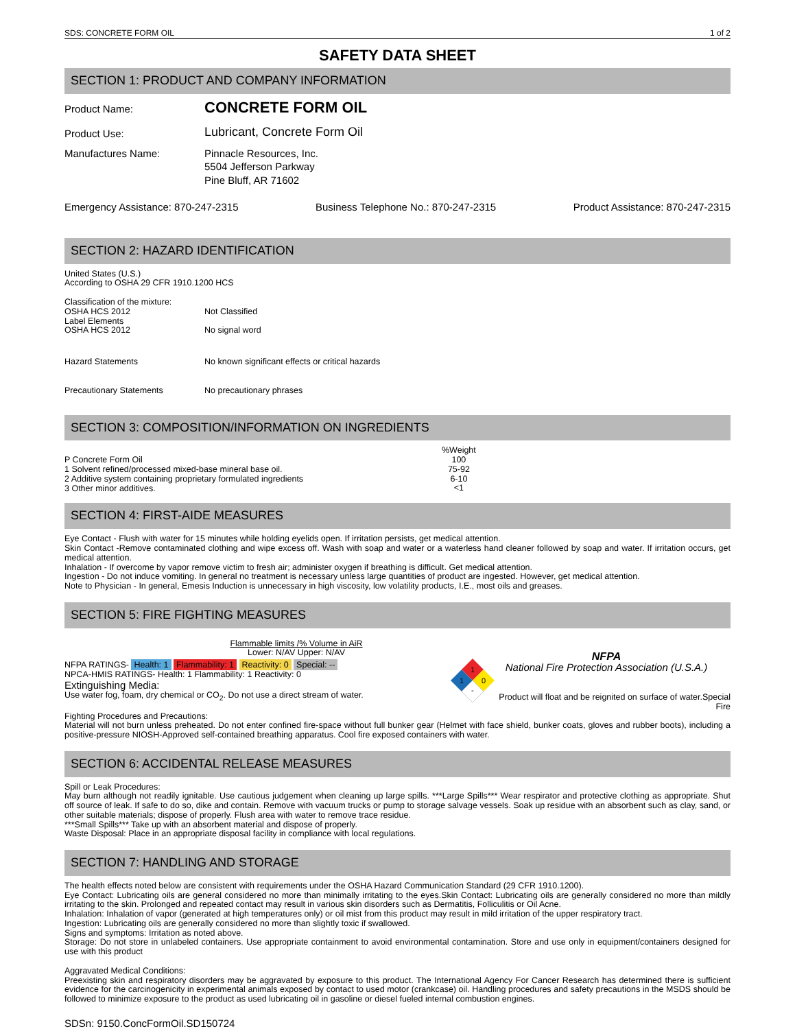SDS: CONCRETE FORM OIL 1 of 2
SAFETY DATA SHEET
SECTION 1: PRODUCT AND COMPANY INFORMATION
Product Name:
CONCRETE FORM OIL
Product Use:
Lubricant, Concrete Form Oil
Manufactures Name: Pinnacle Resources, Inc.
5504 Jefferson Parkway
Pine Bluff, AR 71602
Emergency Assistance: 870-247-2315 Business Telephone No.: 870-247-2315 Product Assistance: 870-247-2315
SECTION 2: HAZARD IDENTIFICATION
United States (U.S.)
According to OSHA 29 CFR 1910.1200 HCS
Classification of the mixture:
OSHA HCS 2012
Label Elements
OSHA HCS 2012
Not Classified
No signal word
Hazard Statements No known significant effects or critical hazards
Precautionary Statements No precautionary phrases
SECTION 3: COMPOSITION/INFORMATION ON INGREDIENTS
P Concrete Form Oil
1 Solvent refined/processed mixed-base mineral base oil.
2 Additive system containing proprietary formulated ingredients
3 Other minor additives.
%Weight
100
75-92
6-10
<1
SECTION 4: FIRST-AIDE MEASURES
Eye Contact - Flush with water for 15 minutes while holding eyelids open. If irritation persists, get medical attention.
Skin Contact -Remove contaminated clothing and wipe excess off. Wash with soap and water or a waterless hand cleaner followed by soap and water. If irritation occurs, get medical attention.
Inhalation - If overcome by vapor remove victim to fresh air; administer oxygen if breathing is difficult. Get medical attention.
Ingestion - Do not induce vomiting. In general no treatment is necessary unless large quantities of product are ingested. However, get medical attention.
Note to Physician - In general, Emesis Induction is unnecessary in high viscosity, low volatility products, I.E., most oils and greases.
SECTION 5: FIRE FIGHTING MEASURES
Flammable limits /% Volume in AiR
Lower: N/AV Upper: N/AV
NFPA RATINGS- Health: 1 Flammability: 1 Reactivity: 0 Special: --
NPCA-HMIS RATINGS- Health: 1 Flammability: 1 Reactivity: 0
Extinguishing Media:
Use water fog, foam, dry chemical or CO<sub>2</sub>. Do not use a direct stream of water.
1
1
0
-
NFPA
National Fire Protection Association (U.S.A.)
Product will float and be reignited on surface of water.Special Fire
Fighting Procedures and Precautions:
Material will not burn unless preheated. Do not enter confined fire-space without full bunker gear (Helmet with face shield, bunker coats, gloves and rubber boots), including a positive-pressure NIOSH-Approved self-contained breathing apparatus. Cool fire exposed containers with water.
SECTION 6: ACCIDENTAL RELEASE MEASURES
Spill or Leak Procedures:
May burn although not readily ignitable. Use cautious judgement when cleaning up large spills. ***Large Spills*** Wear respirator and protective clothing as appropriate. Shut off source of leak. If safe to do so, dike and contain. Remove with vacuum trucks or pump to storage salvage vessels. Soak up residue with an absorbent such as clay, sand, or other suitable materials; dispose of properly. Flush area with water to remove trace residue.
***Small Spills*** Take up with an absorbent material and dispose of properly.
Waste Disposal: Place in an appropriate disposal facility in compliance with local regulations.
SECTION 7: HANDLING AND STORAGE
The health effects noted below are consistent with requirements under the OSHA Hazard Communication Standard (29 CFR 1910.1200).
Eye Contact: Lubricating oils are general considered no more than minimally irritating to the eyes.Skin Contact: Lubricating oils are generally considered no more than mildly irritating to the skin. Prolonged and repeated contact may result in various skin disorders such as Dermatitis, Folliculitis or Oil Acne.
Inhalation: Inhalation of vapor (generated at high temperatures only) or oil mist from this product may result in mild irritation of the upper respiratory tract.
Ingestion: Lubricating oils are generally considered no more than slightly toxic if swallowed.
Signs and symptoms: Irritation as noted above.
Storage: Do not store in unlabeled containers. Use appropriate containment to avoid environmental contamination. Store and use only in equipment/containers designed for use with this product
Aggravated Medical Conditions:
Preexisting skin and respiratory disorders may be aggravated by exposure to this product. The International Agency For Cancer Research has determined there is sufficient evidence for the carcinogenicity in experimental animals exposed by contact to used motor (crankcase) oil. Handling procedures and safety precautions in the MSDS should be followed to minimize exposure to the product as used lubricating oil in gasoline or diesel fueled internal combustion engines.
SDSn: 9150.ConcFormOil.SD150724